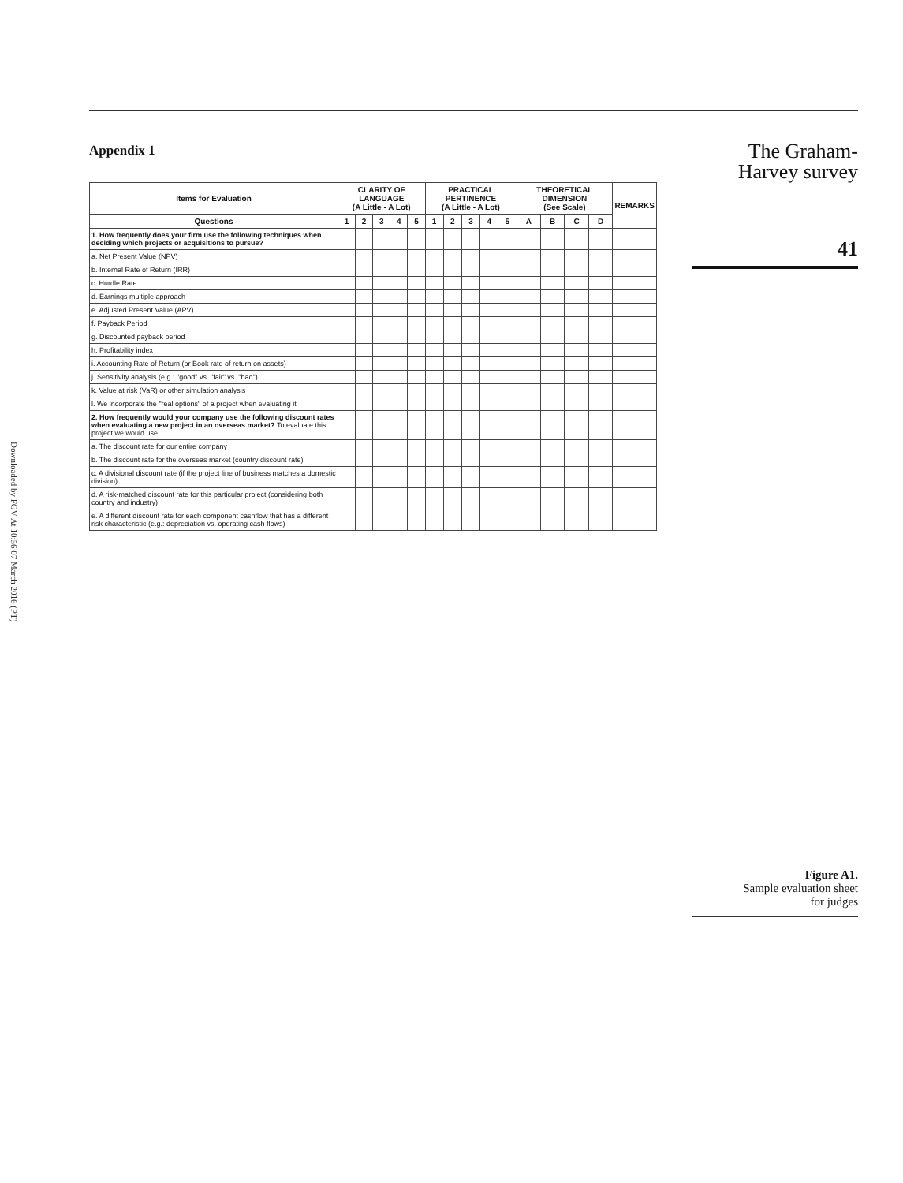Downloaded by FGV At 10:56 07 March 2016 (PT)
Appendix 1
| Items for Evaluation | CLARITY OF LANGUAGE (A Little - A Lot) | | | | | PRACTICAL PERTINENCE (A Little - A Lot) | | | | | THEORETICAL DIMENSION (See Scale) | | | | REMARKS |
| --- | --- | --- | --- | --- | --- | --- | --- | --- | --- | --- | --- | --- | --- | --- | --- |
| Questions | 1 | 2 | 3 | 4 | 5 | 1 | 2 | 3 | 4 | 5 | A | B | C | D | |
| 1. How frequently does your firm use the following techniques when deciding which projects or acquisitions to pursue? | | | | | | | | | | | | | | | |
| a. Net Present Value (NPV) | | | | | | | | | | | | | | | |
| b. Internal Rate of Return (IRR) | | | | | | | | | | | | | | | |
| c. Hurdle Rate | | | | | | | | | | | | | | | |
| d. Earnings multiple approach | | | | | | | | | | | | | | | |
| e. Adjusted Present Value (APV) | | | | | | | | | | | | | | | |
| f. Payback Period | | | | | | | | | | | | | | | |
| g. Discounted payback period | | | | | | | | | | | | | | | |
| h. Profitability index | | | | | | | | | | | | | | | |
| i. Accounting Rate of Return (or Book rate of return on assets) | | | | | | | | | | | | | | | |
| j. Sensitivity analysis (e.g.: "good" vs. "fair" vs. "bad") | | | | | | | | | | | | | | | |
| k. Value at risk (VaR) or other simulation analysis | | | | | | | | | | | | | | | |
| l. We incorporate the "real options" of a project when evaluating it | | | | | | | | | | | | | | | |
| 2. How frequently would your company use the following discount rates when evaluating a new project in an overseas market? To evaluate this project we would use... | | | | | | | | | | | | | | | |
| a. The discount rate for our entire company | | | | | | | | | | | | | | | |
| b. The discount rate for the overseas market (country discount rate) | | | | | | | | | | | | | | | |
| c. A divisional discount rate (if the project line of business matches a domestic division) | | | | | | | | | | | | | | | |
| d. A risk-matched discount rate for this particular project (considering both country and industry) | | | | | | | | | | | | | | | |
| e. A different discount rate for each component cashflow that has a different risk characteristic (e.g.: depreciation vs. operating cash flows) | | | | | | | | | | | | | | | |
The Graham-
Harvey survey
41
Figure A1.
Sample evaluation sheet
for judges